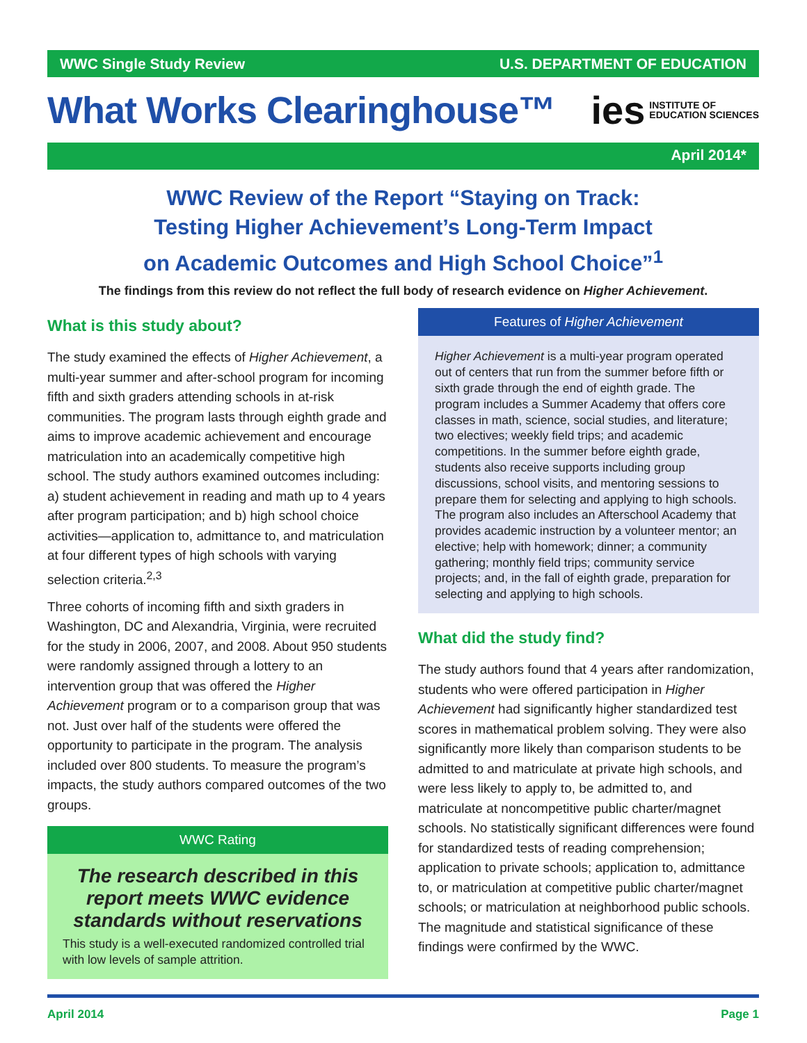WWC Single Study Review U.S. DEPARTMENT OF EDUCATION
What Works Clearinghouse™
ies INSTITUTE OF
EDUCATION SCIENCES
April 2014*
WWC Review of the Report “Staying on Track:
Testing Higher Achievement’s Long-Term Impact
on Academic Outcomes and High School Choice”<sup>1</sup>
The findings from this review do not reflect the full body of research evidence on Higher Achievement.
What is this study about?
The study examined the effects of Higher Achievement, a multi-year summer and after-school program for incoming fifth and sixth graders attending schools in at-risk communities. The program lasts through eighth grade and aims to improve academic achievement and encourage matriculation into an academically competitive high school. The study authors examined outcomes including: a) student achievement in reading and math up to 4 years after program participation; and b) high school choice activities—application to, admittance to, and matriculation at four different types of high schools with varying selection criteria.<sup>2,3</sup>
Three cohorts of incoming fifth and sixth graders in Washington, DC and Alexandria, Virginia, were recruited for the study in 2006, 2007, and 2008. About 950 students were randomly assigned through a lottery to an intervention group that was offered the Higher Achievement program or to a comparison group that was not. Just over half of the students were offered the opportunity to participate in the program. The analysis included over 800 students. To measure the program’s impacts, the study authors compared outcomes of the two groups.
WWC Rating
The research described in this report meets WWC evidence standards without reservations
This study is a well-executed randomized controlled trial with low levels of sample attrition.
Features of Higher Achievement
Higher Achievement is a multi-year program operated out of centers that run from the summer before fifth or sixth grade through the end of eighth grade. The program includes a Summer Academy that offers core classes in math, science, social studies, and literature; two electives; weekly field trips; and academic competitions. In the summer before eighth grade, students also receive supports including group discussions, school visits, and mentoring sessions to prepare them for selecting and applying to high schools. The program also includes an Afterschool Academy that provides academic instruction by a volunteer mentor; an elective; help with homework; dinner; a community gathering; monthly field trips; community service projects; and, in the fall of eighth grade, preparation for selecting and applying to high schools.
What did the study find?
The study authors found that 4 years after randomization, students who were offered participation in Higher Achievement had significantly higher standardized test scores in mathematical problem solving. They were also significantly more likely than comparison students to be admitted to and matriculate at private high schools, and were less likely to apply to, be admitted to, and matriculate at noncompetitive public charter/magnet schools. No statistically significant differences were found for standardized tests of reading comprehension; application to private schools; application to, admittance to, or matriculation at competitive public charter/magnet schools; or matriculation at neighborhood public schools. The magnitude and statistical significance of these findings were confirmed by the WWC.
April 2014 Page 1